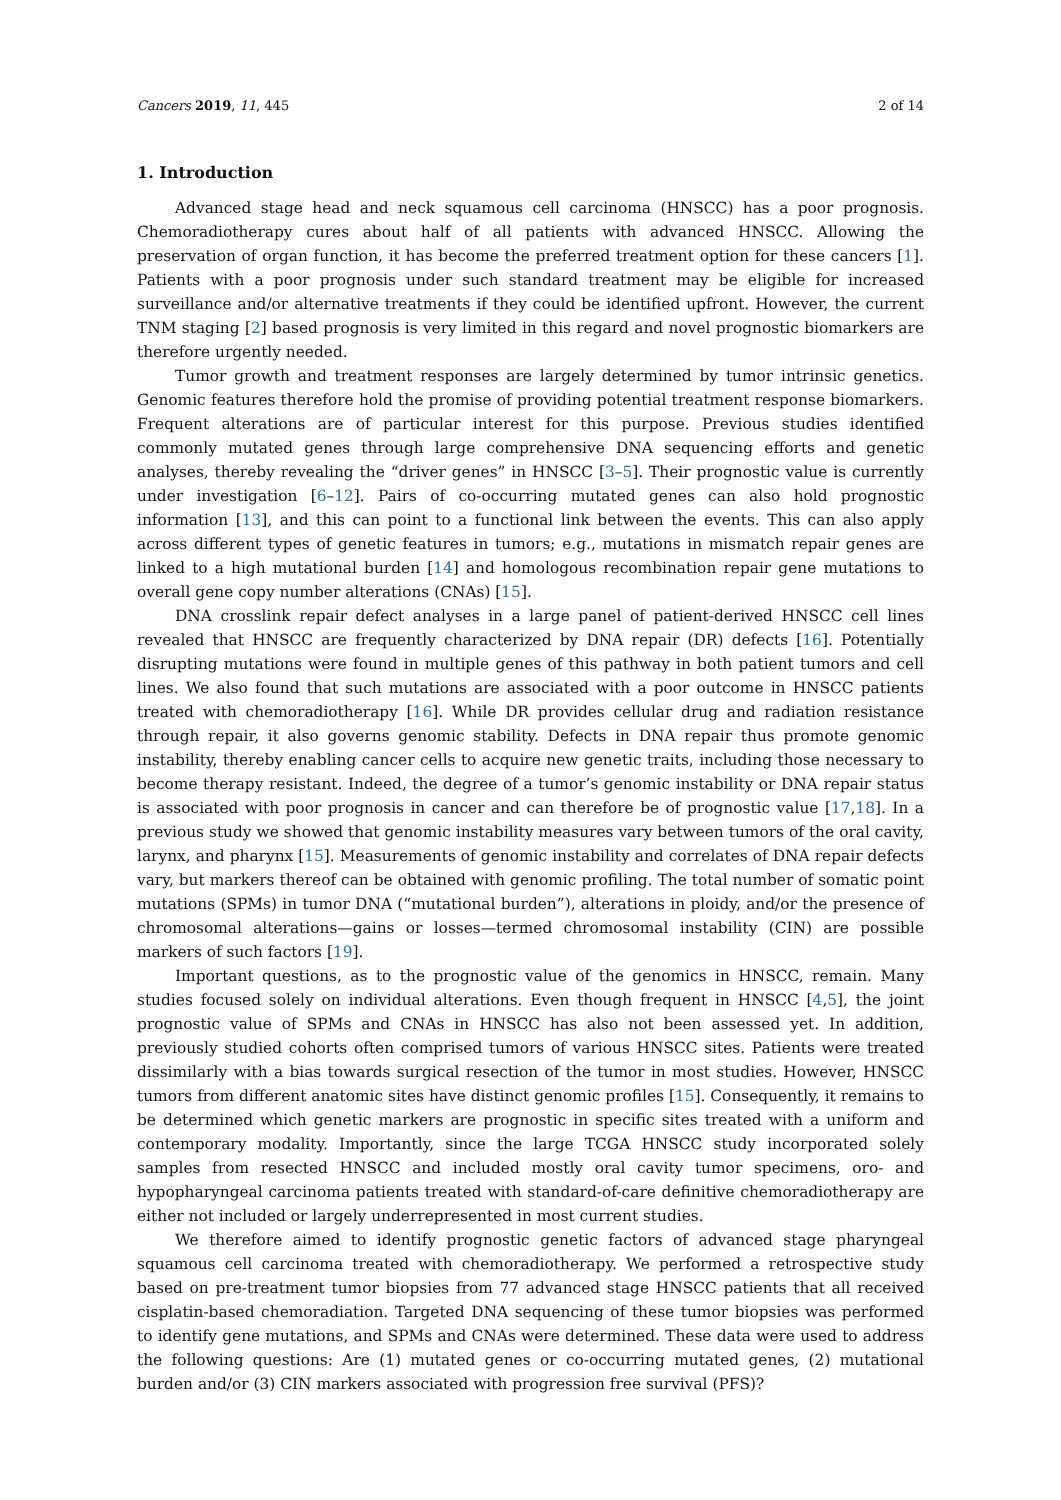Cancers 2019, 11, 445 2 of 14
1. Introduction
Advanced stage head and neck squamous cell carcinoma (HNSCC) has a poor prognosis. Chemoradiotherapy cures about half of all patients with advanced HNSCC. Allowing the preservation of organ function, it has become the preferred treatment option for these cancers [1]. Patients with a poor prognosis under such standard treatment may be eligible for increased surveillance and/or alternative treatments if they could be identified upfront. However, the current TNM staging [2] based prognosis is very limited in this regard and novel prognostic biomarkers are therefore urgently needed.
Tumor growth and treatment responses are largely determined by tumor intrinsic genetics. Genomic features therefore hold the promise of providing potential treatment response biomarkers. Frequent alterations are of particular interest for this purpose. Previous studies identified commonly mutated genes through large comprehensive DNA sequencing efforts and genetic analyses, thereby revealing the “driver genes” in HNSCC [3–5]. Their prognostic value is currently under investigation [6–12]. Pairs of co-occurring mutated genes can also hold prognostic information [13], and this can point to a functional link between the events. This can also apply across different types of genetic features in tumors; e.g., mutations in mismatch repair genes are linked to a high mutational burden [14] and homologous recombination repair gene mutations to overall gene copy number alterations (CNAs) [15].
DNA crosslink repair defect analyses in a large panel of patient-derived HNSCC cell lines revealed that HNSCC are frequently characterized by DNA repair (DR) defects [16]. Potentially disrupting mutations were found in multiple genes of this pathway in both patient tumors and cell lines. We also found that such mutations are associated with a poor outcome in HNSCC patients treated with chemoradiotherapy [16]. While DR provides cellular drug and radiation resistance through repair, it also governs genomic stability. Defects in DNA repair thus promote genomic instability, thereby enabling cancer cells to acquire new genetic traits, including those necessary to become therapy resistant. Indeed, the degree of a tumor’s genomic instability or DNA repair status is associated with poor prognosis in cancer and can therefore be of prognostic value [17,18]. In a previous study we showed that genomic instability measures vary between tumors of the oral cavity, larynx, and pharynx [15]. Measurements of genomic instability and correlates of DNA repair defects vary, but markers thereof can be obtained with genomic profiling. The total number of somatic point mutations (SPMs) in tumor DNA (“mutational burden”), alterations in ploidy, and/or the presence of chromosomal alterations—gains or losses—termed chromosomal instability (CIN) are possible markers of such factors [19].
Important questions, as to the prognostic value of the genomics in HNSCC, remain. Many studies focused solely on individual alterations. Even though frequent in HNSCC [4,5], the joint prognostic value of SPMs and CNAs in HNSCC has also not been assessed yet. In addition, previously studied cohorts often comprised tumors of various HNSCC sites. Patients were treated dissimilarly with a bias towards surgical resection of the tumor in most studies. However, HNSCC tumors from different anatomic sites have distinct genomic profiles [15]. Consequently, it remains to be determined which genetic markers are prognostic in specific sites treated with a uniform and contemporary modality. Importantly, since the large TCGA HNSCC study incorporated solely samples from resected HNSCC and included mostly oral cavity tumor specimens, oro- and hypopharyngeal carcinoma patients treated with standard-of-care definitive chemoradiotherapy are either not included or largely underrepresented in most current studies.
We therefore aimed to identify prognostic genetic factors of advanced stage pharyngeal squamous cell carcinoma treated with chemoradiotherapy. We performed a retrospective study based on pre-treatment tumor biopsies from 77 advanced stage HNSCC patients that all received cisplatin-based chemoradiation. Targeted DNA sequencing of these tumor biopsies was performed to identify gene mutations, and SPMs and CNAs were determined. These data were used to address the following questions: Are (1) mutated genes or co-occurring mutated genes, (2) mutational burden and/or (3) CIN markers associated with progression free survival (PFS)?